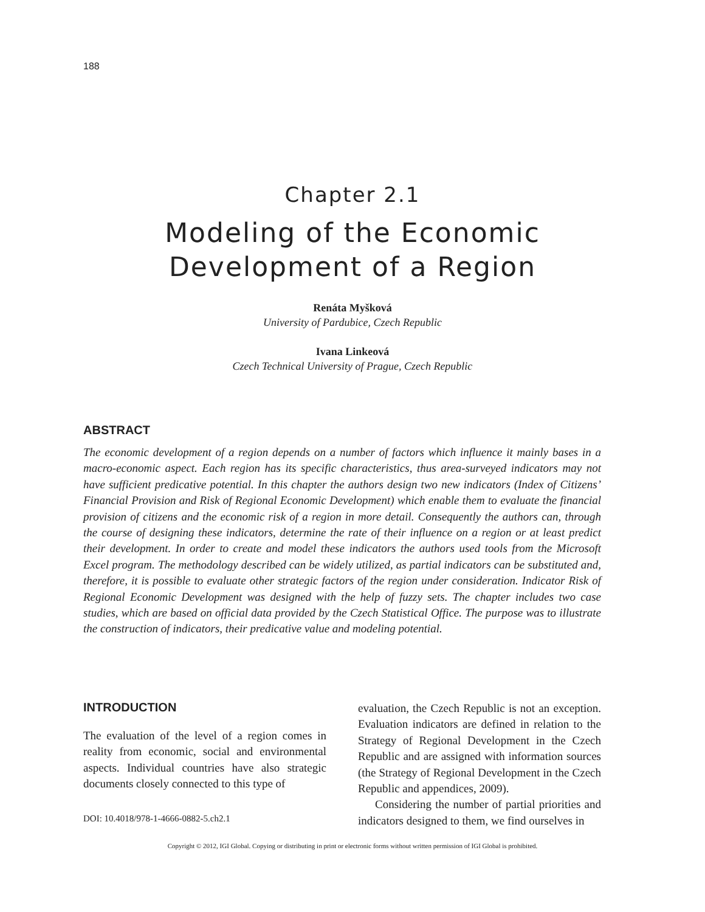188
Chapter 2.1
Modeling of the Economic
Development of a Region
Renáta Myšková
University of Pardubice, Czech Republic
Ivana Linkeová
Czech Technical University of Prague, Czech Republic
ABSTRACT
The economic development of a region depends on a number of factors which influence it mainly bases in a macro-economic aspect. Each region has its specific characteristics, thus area-surveyed indicators may not have sufficient predicative potential. In this chapter the authors design two new indicators (Index of Citizens’ Financial Provision and Risk of Regional Economic Development) which enable them to evaluate the financial provision of citizens and the economic risk of a region in more detail. Consequently the authors can, through the course of designing these indicators, determine the rate of their influence on a region or at least predict their development. In order to create and model these indicators the authors used tools from the Microsoft Excel program. The methodology described can be widely utilized, as partial indicators can be substituted and, therefore, it is possible to evaluate other strategic factors of the region under consideration. Indicator Risk of Regional Economic Development was designed with the help of fuzzy sets. The chapter includes two case studies, which are based on official data provided by the Czech Statistical Office. The purpose was to illustrate the construction of indicators, their predicative value and modeling potential.
INTRODUCTION
The evaluation of the level of a region comes in reality from economic, social and environmental aspects. Individual countries have also strategic documents closely connected to this type of
DOI: 10.4018/978-1-4666-0882-5.ch2.1
evaluation, the Czech Republic is not an exception. Evaluation indicators are defined in relation to the Strategy of Regional Development in the Czech Republic and are assigned with information sources (the Strategy of Regional Development in the Czech Republic and appendices, 2009).
Considering the number of partial priorities and indicators designed to them, we find ourselves in
Copyright © 2012, IGI Global. Copying or distributing in print or electronic forms without written permission of IGI Global is prohibited.